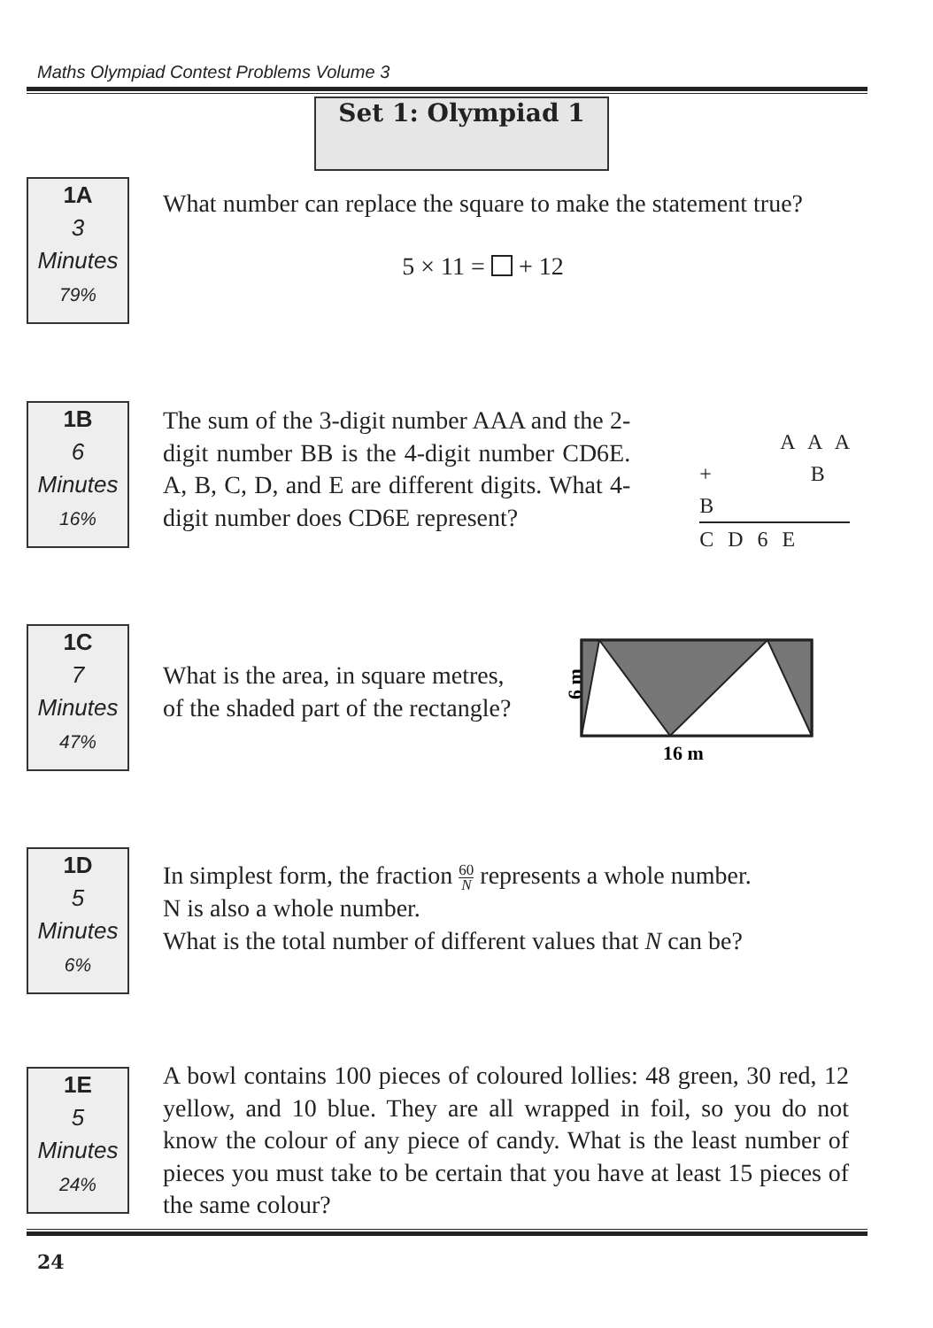Maths Olympiad Contest Problems Volume 3
Set 1: Olympiad 1
1A
3
Minutes
79%
What number can replace the square to make the statement true?
5 × 11 = + 12
1B
6
Minutes
16%
The sum of the 3-digit number AAA and the 2-digit number BB is the 4-digit number CD6E. A, B, C, D, and E are different digits. What 4-digit number does CD6E represent?
A A A
+ B B
C D 6 E
1C
7
Minutes
47%
What is the area, in square metres,
of the shaded part of the rectangle?
6 m
16 m
1D
5
Minutes
6%
In simplest form, the fraction 60 N represents a whole number.
N is also a whole number.
What is the total number of different values that N can be?
1E
5
Minutes
24%
A bowl contains 100 pieces of coloured lollies: 48 green, 30 red, 12 yellow, and 10 blue. They are all wrapped in foil, so you do not know the colour of any piece of candy. What is the least number of pieces you must take to be certain that you have at least 15 pieces of the same colour?
24